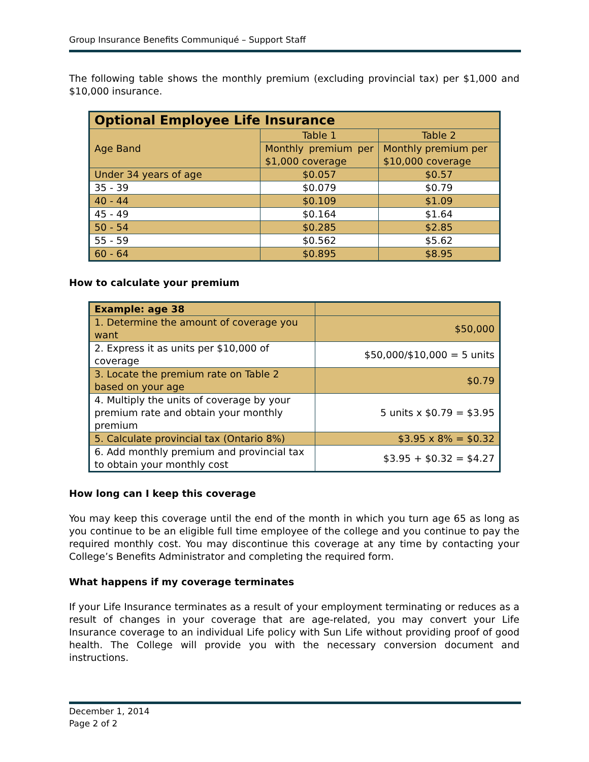Group Insurance Benefits Communiqué – Support Staff
The following table shows the monthly premium (excluding provincial tax) per $1,000 and $10,000 insurance.
| Optional Employee Life Insurance | | |
| --- | --- | --- |
| Age Band | Table 1 | Table 2 |
| | Monthly premium per $1,000 coverage | Monthly premium per $10,000 coverage |
| Under 34 years of age | $0.057 | $0.57 |
| 35 - 39 | $0.079 | $0.79 |
| 40 - 44 | $0.109 | $1.09 |
| 45 - 49 | $0.164 | $1.64 |
| 50 - 54 | $0.285 | $2.85 |
| 55 - 59 | $0.562 | $5.62 |
| 60 - 64 | $0.895 | $8.95 |
How to calculate your premium
| Example: age 38 | |
| --- | --- |
| 1. Determine the amount of coverage you want | $50,000 |
| 2. Express it as units per $10,000 of coverage | $50,000/$10,000 = 5 units |
| 3. Locate the premium rate on Table 2 based on your age | $0.79 |
| 4. Multiply the units of coverage by your premium rate and obtain your monthly premium | 5 units x $0.79 = $3.95 |
| 5. Calculate provincial tax (Ontario 8%) | $3.95 x 8% = $0.32 |
| 6. Add monthly premium and provincial tax to obtain your monthly cost | $3.95 + $0.32 = $4.27 |
How long can I keep this coverage
You may keep this coverage until the end of the month in which you turn age 65 as long as you continue to be an eligible full time employee of the college and you continue to pay the required monthly cost. You may discontinue this coverage at any time by contacting your College’s Benefits Administrator and completing the required form.
What happens if my coverage terminates
If your Life Insurance terminates as a result of your employment terminating or reduces as a result of changes in your coverage that are age-related, you may convert your Life Insurance coverage to an individual Life policy with Sun Life without providing proof of good health. The College will provide you with the necessary conversion document and instructions.
December 1, 2014
Page 2 of 2